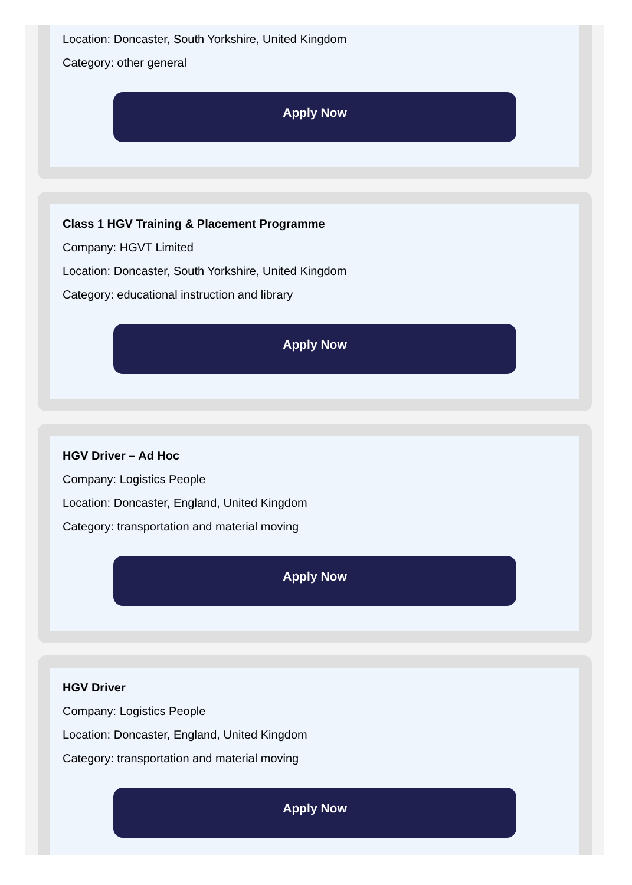Location: Doncaster, South Yorkshire, United Kingdom
Category: other general
Apply Now
Class 1 HGV Training & Placement Programme
Company: HGVT Limited
Location: Doncaster, South Yorkshire, United Kingdom
Category: educational instruction and library
Apply Now
HGV Driver – Ad Hoc
Company: Logistics People
Location: Doncaster, England, United Kingdom
Category: transportation and material moving
Apply Now
HGV Driver
Company: Logistics People
Location: Doncaster, England, United Kingdom
Category: transportation and material moving
Apply Now